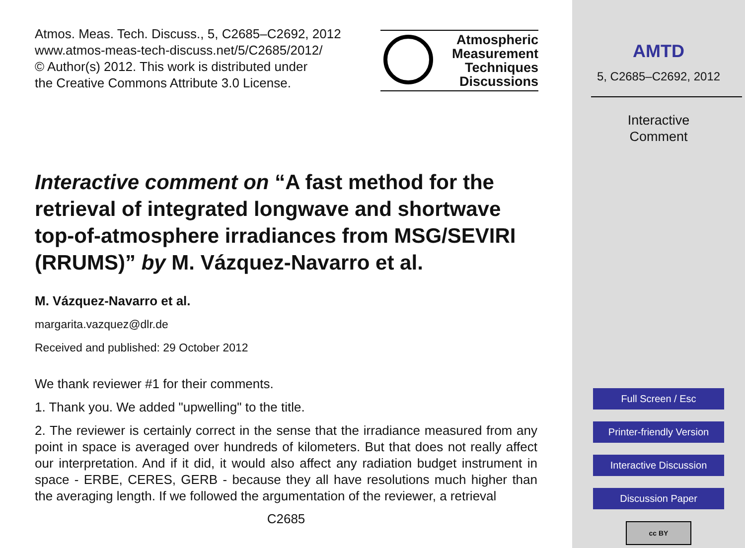Atmos. Meas. Tech. Discuss., 5, C2685–C2692, 2012
www.atmos-meas-tech-discuss.net/5/C2685/2012/
© Author(s) 2012. This work is distributed under
the Creative Commons Attribute 3.0 License.
Atmospheric
Measurement
Techniques
Discussions
Interactive comment on “A fast method for the retrieval of integrated longwave and shortwave top-of-atmosphere irradiances from MSG/SEVIRI (RRUMS)” by M. Vázquez-Navarro et al.
M. Vázquez-Navarro et al.
margarita.vazquez@dlr.de
Received and published: 29 October 2012
We thank reviewer #1 for their comments.
1. Thank you. We added "upwelling" to the title.
2. The reviewer is certainly correct in the sense that the irradiance measured from any point in space is averaged over hundreds of kilometers. But that does not really affect our interpretation. And if it did, it would also affect any radiation budget instrument in space - ERBE, CERES, GERB - because they all have resolutions much higher than the averaging length. If we followed the argumentation of the reviewer, a retrieval
C2685
AMTD
5, C2685–C2692, 2012
Interactive
Comment
Full Screen / Esc
Printer-friendly Version
Interactive Discussion
Discussion Paper
cc BY